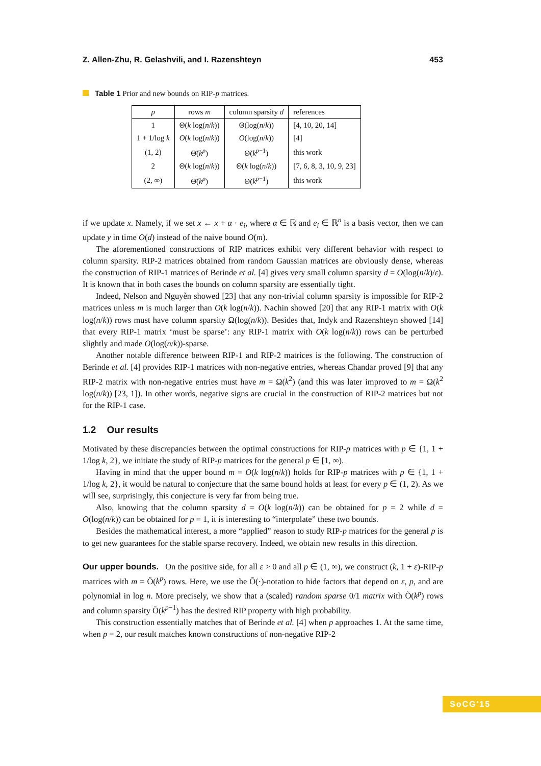Z. Allen-Zhu, R. Gelashvili, and I. Razenshteyn 453
Table 1 Prior and new bounds on RIP-p matrices.
| p | rows m | column sparsity d | references |
| --- | --- | --- | --- |
| 1 | Θ( k log( n / k )) | Θ(log( n / k )) | [4, 10, 20, 14] |
| 1 + 1/log k | O ( k log( n / k )) | O (log( n / k )) | [4] |
| (1, 2) | Θ̃( k<sup>p</sup> ) | Θ̃( k<sup>p−1</sup>) | this work |
| 2 | Θ( k log( n / k )) | Θ( k log( n / k )) | [7, 6, 8, 3, 10, 9, 23] |
| (2, ∞) | Θ̃( k<sup>p</sup> ) | Θ̃( k<sup>p−1</sup>) | this work |
if we update x. Namely, if we set x ← x + α · e<sub>i</sub>, where α ∈ ℝ and e<sub>i</sub> ∈ ℝ<sup>n</sup> is a basis vector, then we can update y in time O(d) instead of the naive bound O(m).
The aforementioned constructions of RIP matrices exhibit very different behavior with respect to column sparsity. RIP-2 matrices obtained from random Gaussian matrices are obviously dense, whereas the construction of RIP-1 matrices of Berinde et al. [4] gives very small column sparsity d = O(log(n/k)/ε). It is known that in both cases the bounds on column sparsity are essentially tight.
Indeed, Nelson and Nguyễn showed [23] that any non-trivial column sparsity is impossible for RIP-2 matrices unless m is much larger than O(k log(n/k)). Nachin showed [20] that any RIP-1 matrix with O(k log(n/k)) rows must have column sparsity Ω(log(n/k)). Besides that, Indyk and Razenshteyn showed [14] that every RIP-1 matrix ‘must be sparse’: any RIP-1 matrix with O(k log(n/k)) rows can be perturbed slightly and made O(log(n/k))-sparse.
Another notable difference between RIP-1 and RIP-2 matrices is the following. The construction of Berinde et al. [4] provides RIP-1 matrices with non-negative entries, whereas Chandar proved [9] that any RIP-2 matrix with non-negative entries must have m = Ω(k<sup>2</sup>) (and this was later improved to m = Ω(k<sup>2</sup> log(n/k)) [23, 1]). In other words, negative signs are crucial in the construction of RIP-2 matrices but not for the RIP-1 case.
1.2 Our results
Motivated by these discrepancies between the optimal constructions for RIP-p matrices with p ∈ {1, 1 + 1/log k, 2}, we initiate the study of RIP-p matrices for the general p ∈ [1, ∞).
Having in mind that the upper bound m = O(k log(n/k)) holds for RIP-p matrices with p ∈ {1, 1 + 1/log k, 2}, it would be natural to conjecture that the same bound holds at least for every p ∈ (1, 2). As we will see, surprisingly, this conjecture is very far from being true.
Also, knowing that the column sparsity d = O(k log(n/k)) can be obtained for p = 2 while d = O(log(n/k)) can be obtained for p = 1, it is interesting to “interpolate” these two bounds.
Besides the mathematical interest, a more “applied” reason to study RIP-p matrices for the general p is to get new guarantees for the stable sparse recovery. Indeed, we obtain new results in this direction.
Our upper bounds. On the positive side, for all ε > 0 and all p ∈ (1, ∞), we construct (k, 1 + ε)-RIP-p matrices with m = Õ(k<sup>p</sup>) rows. Here, we use the Õ(·)-notation to hide factors that depend on ε, p, and are polynomial in log n. More precisely, we show that a (scaled) random sparse 0/1 matrix with Õ(k<sup>p</sup>) rows and column sparsity Õ(k<sup>p−1</sup>) has the desired RIP property with high probability.
This construction essentially matches that of Berinde et al. [4] when p approaches 1. At the same time, when p = 2, our result matches known constructions of non-negative RIP-2
SoCG'15